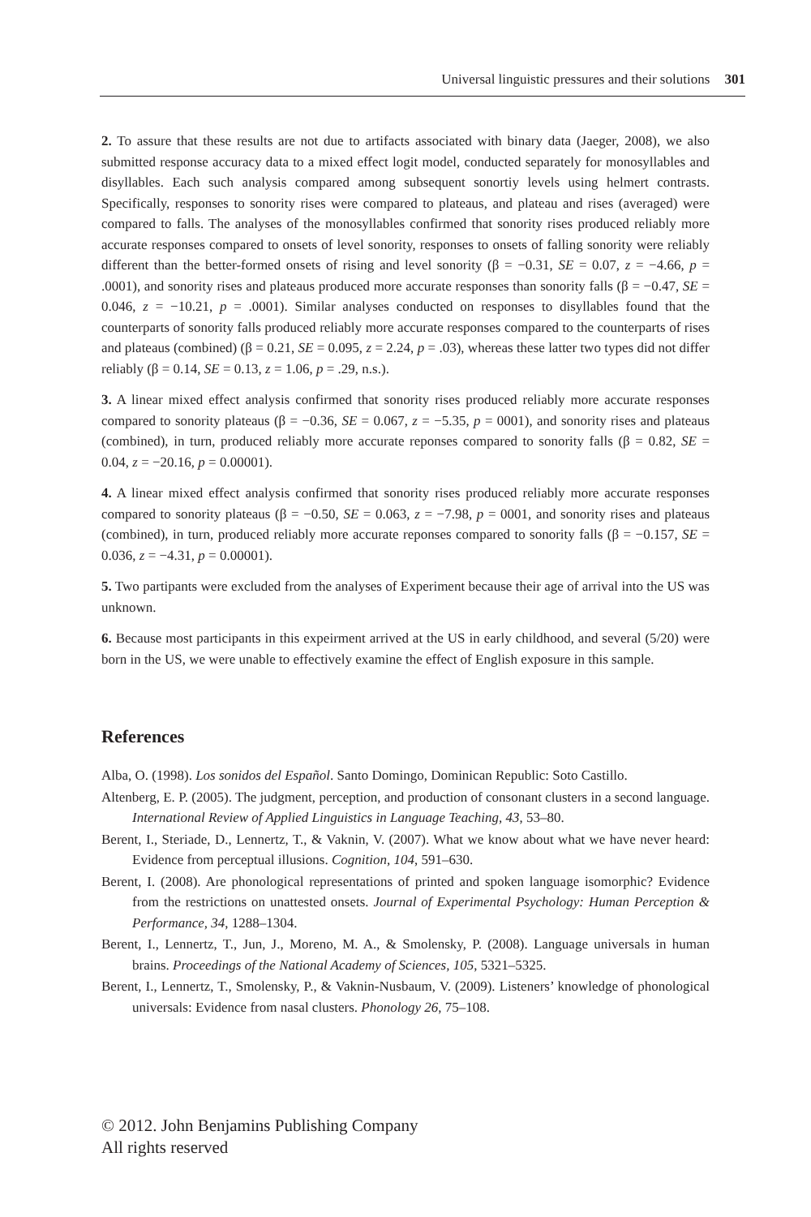Universal linguistic pressures and their solutions 301
2. To assure that these results are not due to artifacts associated with binary data (Jaeger, 2008), we also submitted response accuracy data to a mixed effect logit model, conducted separately for monosyllables and disyllables. Each such analysis compared among subsequent sonortiy levels using helmert contrasts. Specifically, responses to sonority rises were compared to plateaus, and plateau and rises (averaged) were compared to falls. The analyses of the monosyllables confirmed that sonority rises produced reliably more accurate responses compared to onsets of level sonority, responses to onsets of falling sonority were reliably different than the better-formed onsets of rising and level sonority (β = −0.31, SE = 0.07, z = −4.66, p = .0001), and sonority rises and plateaus produced more accurate responses than sonority falls (β = −0.47, SE = 0.046, z = −10.21, p = .0001). Similar analyses conducted on responses to disyllables found that the counterparts of sonority falls produced reliably more accurate responses compared to the counterparts of rises and plateaus (combined) (β = 0.21, SE = 0.095, z = 2.24, p = .03), whereas these latter two types did not differ reliably (β = 0.14, SE = 0.13, z = 1.06, p = .29, n.s.).
3. A linear mixed effect analysis confirmed that sonority rises produced reliably more accurate responses compared to sonority plateaus (β = −0.36, SE = 0.067, z = −5.35, p = 0001), and sonority rises and plateaus (combined), in turn, produced reliably more accurate reponses compared to sonority falls (β = 0.82, SE = 0.04, z = −20.16, p = 0.00001).
4. A linear mixed effect analysis confirmed that sonority rises produced reliably more accurate responses compared to sonority plateaus (β = −0.50, SE = 0.063, z = −7.98, p = 0001, and sonority rises and plateaus (combined), in turn, produced reliably more accurate reponses compared to sonority falls (β = −0.157, SE = 0.036, z = −4.31, p = 0.00001).
5. Two partipants were excluded from the analyses of Experiment because their age of arrival into the US was unknown.
6. Because most participants in this expeirment arrived at the US in early childhood, and several (5/20) were born in the US, we were unable to effectively examine the effect of English exposure in this sample.
References
Alba, O. (1998). Los sonidos del Español. Santo Domingo, Dominican Republic: Soto Castillo.
Altenberg, E. P. (2005). The judgment, perception, and production of consonant clusters in a second language. International Review of Applied Linguistics in Language Teaching, 43, 53–80.
Berent, I., Steriade, D., Lennertz, T., & Vaknin, V. (2007). What we know about what we have never heard: Evidence from perceptual illusions. Cognition, 104, 591–630.
Berent, I. (2008). Are phonological representations of printed and spoken language isomorphic? Evidence from the restrictions on unattested onsets. Journal of Experimental Psychology: Human Perception & Performance, 34, 1288–1304.
Berent, I., Lennertz, T., Jun, J., Moreno, M. A., & Smolensky, P. (2008). Language universals in human brains. Proceedings of the National Academy of Sciences, 105, 5321–5325.
Berent, I., Lennertz, T., Smolensky, P., & Vaknin-Nusbaum, V. (2009). Listeners’ knowledge of phonological universals: Evidence from nasal clusters. Phonology 26, 75–108.
© 2012. John Benjamins Publishing Company
All rights reserved